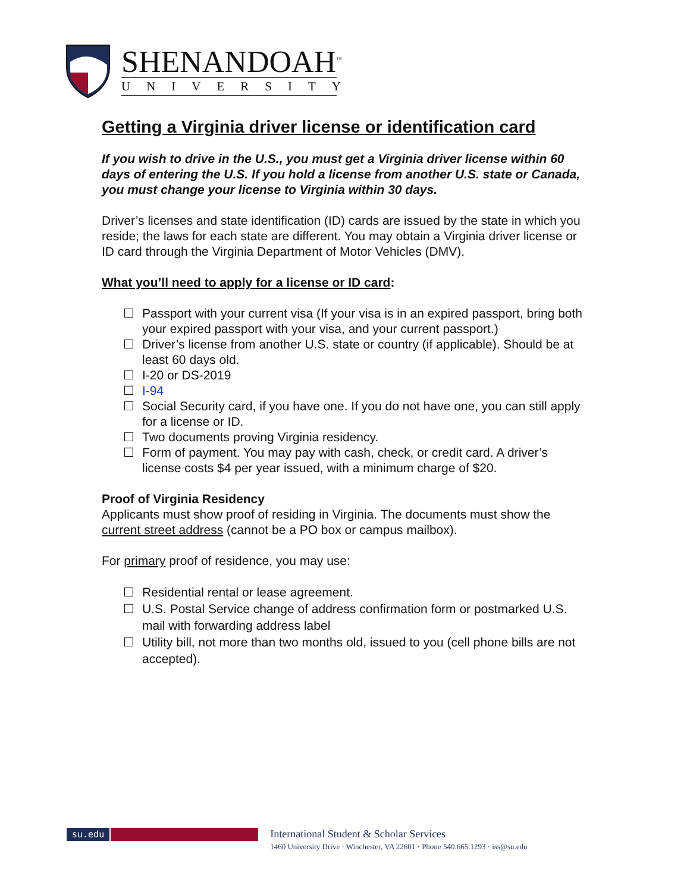SHENANDOAH<sup>™</sup>
UNIVERSITY
Getting a Virginia driver license or identification card
If you wish to drive in the U.S., you must get a Virginia driver license within 60 days of entering the U.S. If you hold a license from another U.S. state or Canada, you must change your license to Virginia within 30 days.
Driver’s licenses and state identification (ID) cards are issued by the state in which you reside; the laws for each state are different. You may obtain a Virginia driver license or ID card through the Virginia Department of Motor Vehicles (DMV).
What you’ll need to apply for a license or ID card:
☐ Passport with your current visa (If your visa is in an expired passport, bring both your expired passport with your visa, and your current passport.)
☐ Driver’s license from another U.S. state or country (if applicable). Should be at least 60 days old.
☐ I-20 or DS-2019
☐ I-94
☐ Social Security card, if you have one. If you do not have one, you can still apply for a license or ID.
☐ Two documents proving Virginia residency.
☐ Form of payment. You may pay with cash, check, or credit card. A driver’s license costs $4 per year issued, with a minimum charge of $20.
Proof of Virginia Residency
Applicants must show proof of residing in Virginia. The documents must show the current street address (cannot be a PO box or campus mailbox).
For primary proof of residence, you may use:
☐ Residential rental or lease agreement.
☐ U.S. Postal Service change of address confirmation form or postmarked U.S. mail with forwarding address label
☐ Utility bill, not more than two months old, issued to you (cell phone bills are not accepted).
su.edu
International Student & Scholar Services
1460 University Drive · Winchester, VA 22601 · Phone 540.665.1293 · iss@su.edu